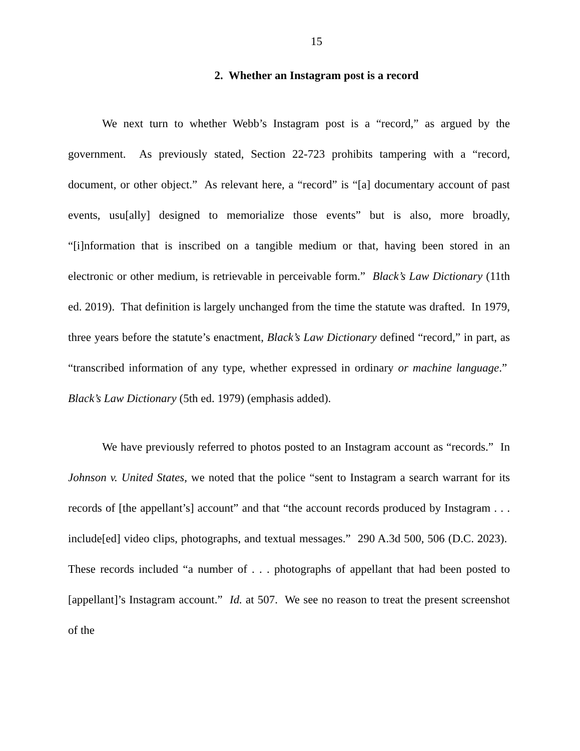15
2. Whether an Instagram post is a record
We next turn to whether Webb’s Instagram post is a “record,” as argued by the government. As previously stated, Section 22-723 prohibits tampering with a “record, document, or other object.” As relevant here, a “record” is “[a] documentary account of past events, usu[ally] designed to memorialize those events” but is also, more broadly, “[i]nformation that is inscribed on a tangible medium or that, having been stored in an electronic or other medium, is retrievable in perceivable form.” Black’s Law Dictionary (11th ed. 2019). That definition is largely unchanged from the time the statute was drafted. In 1979, three years before the statute’s enactment, Black’s Law Dictionary defined “record,” in part, as “transcribed information of any type, whether expressed in ordinary or machine language.” Black’s Law Dictionary (5th ed. 1979) (emphasis added).
We have previously referred to photos posted to an Instagram account as “records.” In Johnson v. United States, we noted that the police “sent to Instagram a search warrant for its records of [the appellant’s] account” and that “the account records produced by Instagram . . . include[ed] video clips, photographs, and textual messages.” 290 A.3d 500, 506 (D.C. 2023). These records included “a number of . . . photographs of appellant that had been posted to [appellant]’s Instagram account.” Id. at 507. We see no reason to treat the present screenshot of the